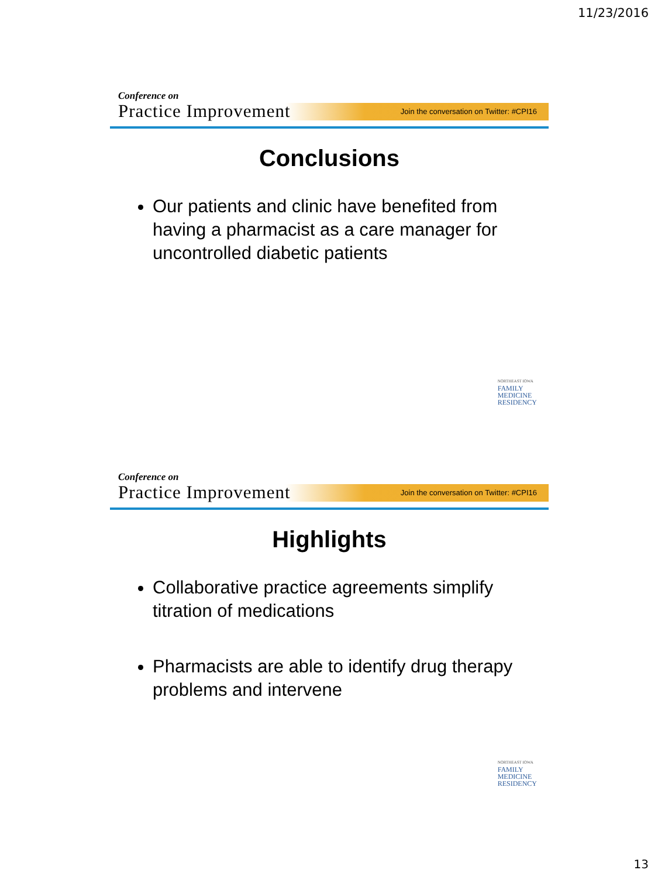11/23/2016
Join the conversation on Twitter: #CPI16
Conference on
Practice Improvement
Conclusions
Our patients and clinic have benefited from having a pharmacist as a care manager for uncontrolled diabetic patients
NORTHEAST IOWA
FAMILY
MEDICINE
RESIDENCY
Join the conversation on Twitter: #CPI16
Conference on
Practice Improvement
Highlights
Collaborative practice agreements simplify titration of medications
Pharmacists are able to identify drug therapy problems and intervene
NORTHEAST IOWA
FAMILY
MEDICINE
RESIDENCY
13